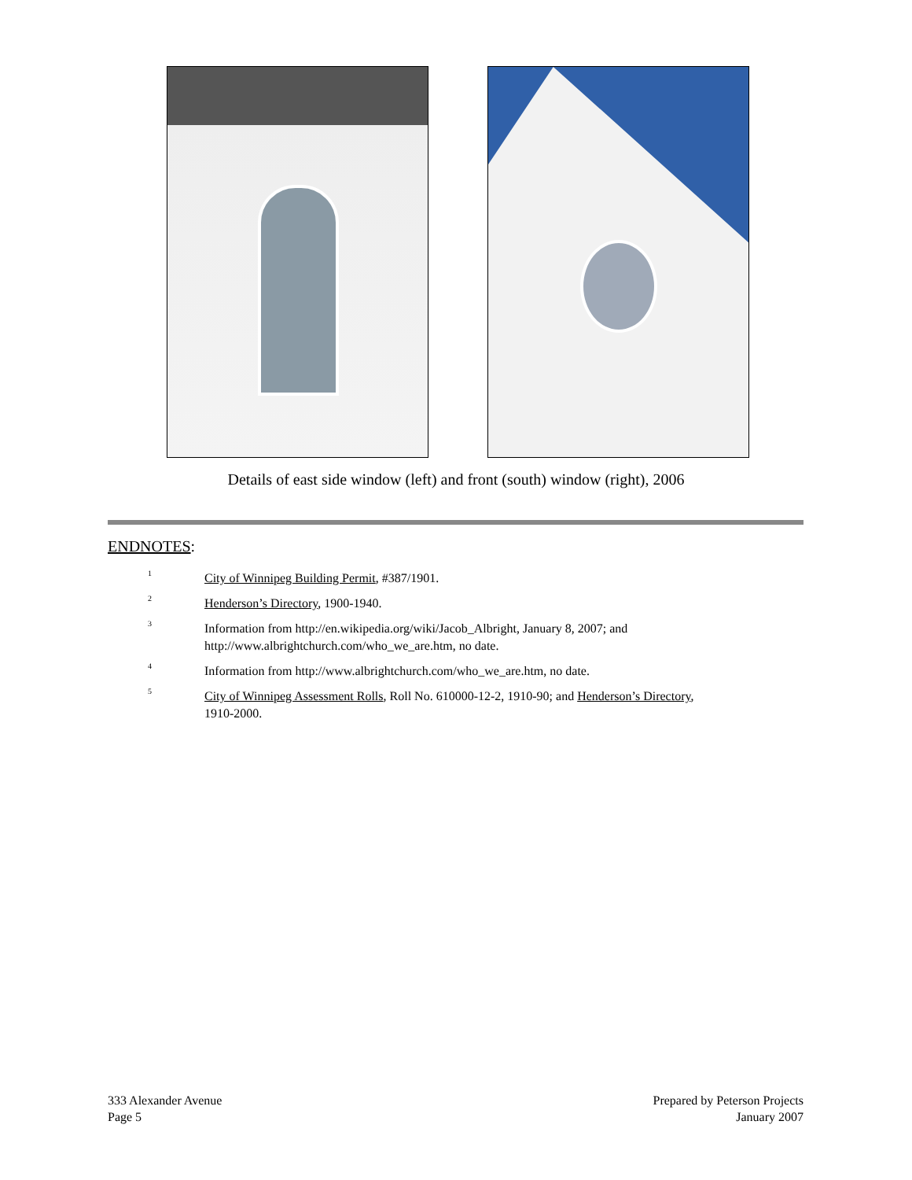Details of east side window (left) and front (south) window (right), 2006
ENDNOTES:
<sup>1</sup>
City of Winnipeg Building Permit, #387/1901.
<sup>2</sup>
Henderson’s Directory, 1900-1940.
<sup>3</sup>
Information from http://en.wikipedia.org/wiki/Jacob_Albright, January 8, 2007; and
http://www.albrightchurch.com/who_we_are.htm, no date.
<sup>4</sup>
Information from http://www.albrightchurch.com/who_we_are.htm, no date.
<sup>5</sup>
City of Winnipeg Assessment Rolls, Roll No. 610000-12-2, 1910-90; and Henderson’s Directory,
1910-2000.
333 Alexander Avenue
Page 5
Prepared by Peterson Projects
January 2007